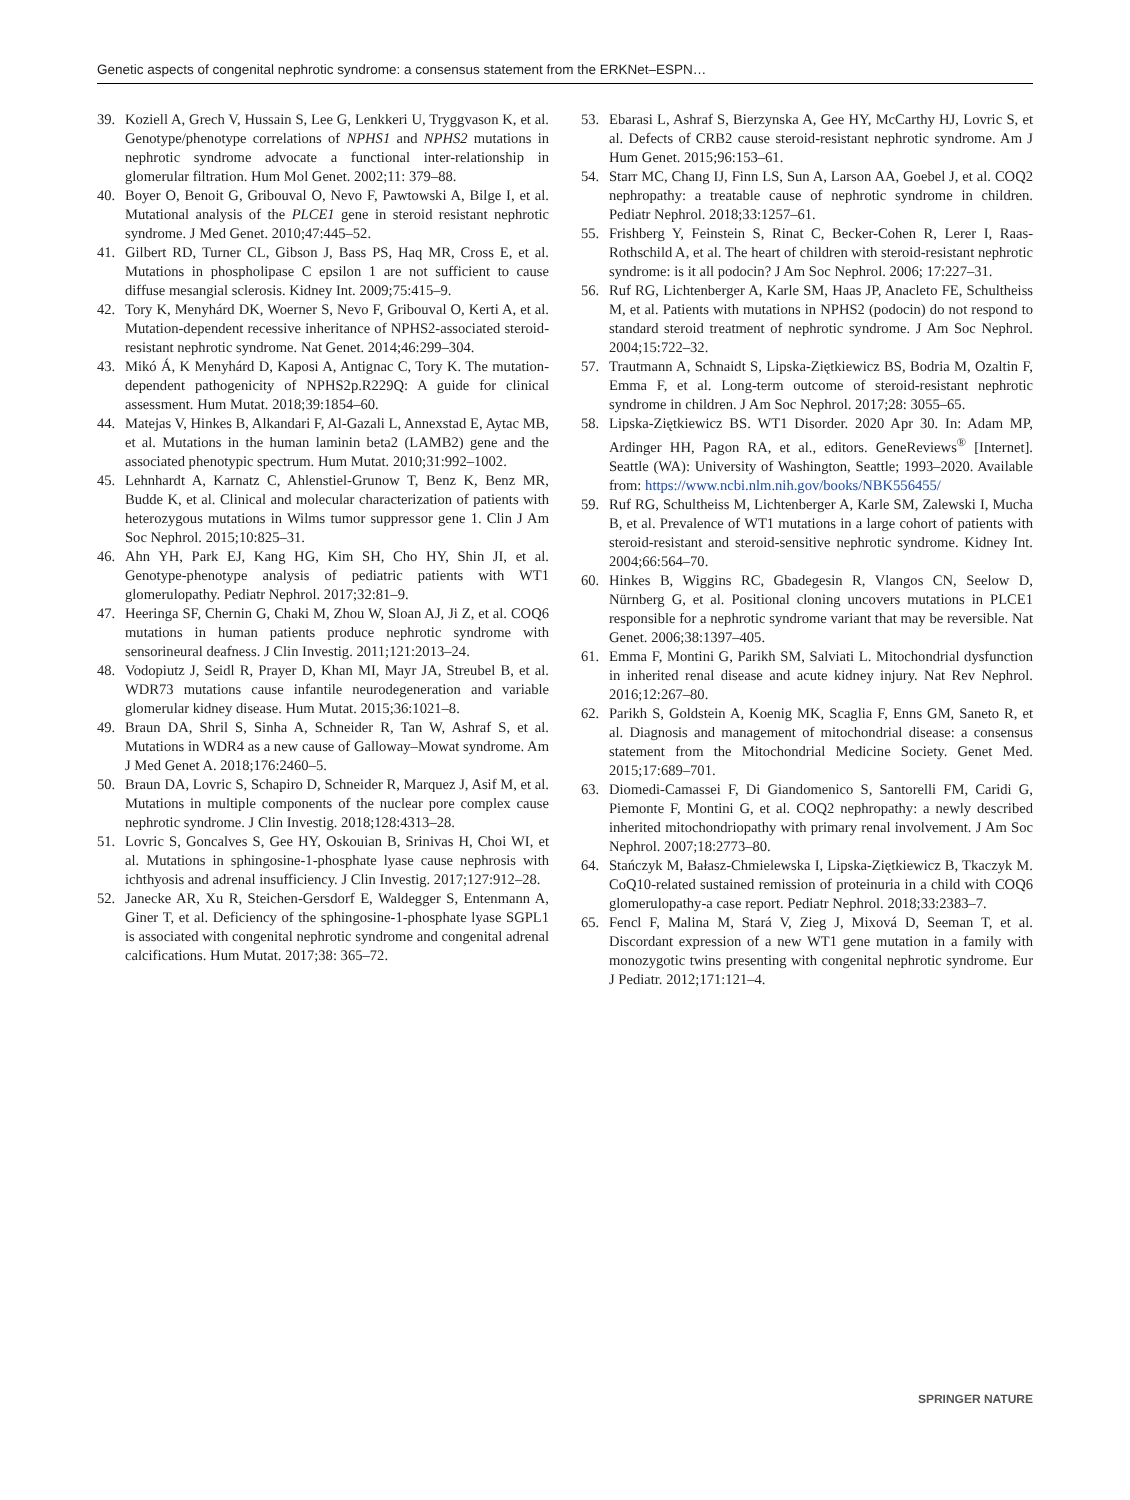Genetic aspects of congenital nephrotic syndrome: a consensus statement from the ERKNet–ESPN…
39. Koziell A, Grech V, Hussain S, Lee G, Lenkkeri U, Tryggvason K, et al. Genotype/phenotype correlations of NPHS1 and NPHS2 mutations in nephrotic syndrome advocate a functional inter-relationship in glomerular filtration. Hum Mol Genet. 2002;11: 379–88.
40. Boyer O, Benoit G, Gribouval O, Nevo F, Pawtowski A, Bilge I, et al. Mutational analysis of the PLCE1 gene in steroid resistant nephrotic syndrome. J Med Genet. 2010;47:445–52.
41. Gilbert RD, Turner CL, Gibson J, Bass PS, Haq MR, Cross E, et al. Mutations in phospholipase C epsilon 1 are not sufficient to cause diffuse mesangial sclerosis. Kidney Int. 2009;75:415–9.
42. Tory K, Menyhárd DK, Woerner S, Nevo F, Gribouval O, Kerti A, et al. Mutation-dependent recessive inheritance of NPHS2-associated steroid-resistant nephrotic syndrome. Nat Genet. 2014;46:299–304.
43. Mikó Á, K Menyhárd D, Kaposi A, Antignac C, Tory K. The mutation-dependent pathogenicity of NPHS2p.R229Q: A guide for clinical assessment. Hum Mutat. 2018;39:1854–60.
44. Matejas V, Hinkes B, Alkandari F, Al-Gazali L, Annexstad E, Aytac MB, et al. Mutations in the human laminin beta2 (LAMB2) gene and the associated phenotypic spectrum. Hum Mutat. 2010;31:992–1002.
45. Lehnhardt A, Karnatz C, Ahlenstiel-Grunow T, Benz K, Benz MR, Budde K, et al. Clinical and molecular characterization of patients with heterozygous mutations in Wilms tumor suppressor gene 1. Clin J Am Soc Nephrol. 2015;10:825–31.
46. Ahn YH, Park EJ, Kang HG, Kim SH, Cho HY, Shin JI, et al. Genotype-phenotype analysis of pediatric patients with WT1 glomerulopathy. Pediatr Nephrol. 2017;32:81–9.
47. Heeringa SF, Chernin G, Chaki M, Zhou W, Sloan AJ, Ji Z, et al. COQ6 mutations in human patients produce nephrotic syndrome with sensorineural deafness. J Clin Investig. 2011;121:2013–24.
48. Vodopiutz J, Seidl R, Prayer D, Khan MI, Mayr JA, Streubel B, et al. WDR73 mutations cause infantile neurodegeneration and variable glomerular kidney disease. Hum Mutat. 2015;36:1021–8.
49. Braun DA, Shril S, Sinha A, Schneider R, Tan W, Ashraf S, et al. Mutations in WDR4 as a new cause of Galloway–Mowat syndrome. Am J Med Genet A. 2018;176:2460–5.
50. Braun DA, Lovric S, Schapiro D, Schneider R, Marquez J, Asif M, et al. Mutations in multiple components of the nuclear pore complex cause nephrotic syndrome. J Clin Investig. 2018;128:4313–28.
51. Lovric S, Goncalves S, Gee HY, Oskouian B, Srinivas H, Choi WI, et al. Mutations in sphingosine-1-phosphate lyase cause nephrosis with ichthyosis and adrenal insufficiency. J Clin Investig. 2017;127:912–28.
52. Janecke AR, Xu R, Steichen-Gersdorf E, Waldegger S, Entenmann A, Giner T, et al. Deficiency of the sphingosine-1-phosphate lyase SGPL1 is associated with congenital nephrotic syndrome and congenital adrenal calcifications. Hum Mutat. 2017;38: 365–72.
53. Ebarasi L, Ashraf S, Bierzynska A, Gee HY, McCarthy HJ, Lovric S, et al. Defects of CRB2 cause steroid-resistant nephrotic syndrome. Am J Hum Genet. 2015;96:153–61.
54. Starr MC, Chang IJ, Finn LS, Sun A, Larson AA, Goebel J, et al. COQ2 nephropathy: a treatable cause of nephrotic syndrome in children. Pediatr Nephrol. 2018;33:1257–61.
55. Frishberg Y, Feinstein S, Rinat C, Becker-Cohen R, Lerer I, Raas-Rothschild A, et al. The heart of children with steroid-resistant nephrotic syndrome: is it all podocin? J Am Soc Nephrol. 2006; 17:227–31.
56. Ruf RG, Lichtenberger A, Karle SM, Haas JP, Anacleto FE, Schultheiss M, et al. Patients with mutations in NPHS2 (podocin) do not respond to standard steroid treatment of nephrotic syndrome. J Am Soc Nephrol. 2004;15:722–32.
57. Trautmann A, Schnaidt S, Lipska-Ziętkiewicz BS, Bodria M, Ozaltin F, Emma F, et al. Long-term outcome of steroid-resistant nephrotic syndrome in children. J Am Soc Nephrol. 2017;28: 3055–65.
58. Lipska-Ziętkiewicz BS. WT1 Disorder. 2020 Apr 30. In: Adam MP, Ardinger HH, Pagon RA, et al., editors. GeneReviews<sup>®</sup> [Internet]. Seattle (WA): University of Washington, Seattle; 1993–2020. Available from: https://www.ncbi.nlm.nih.gov/books/NBK556455/
59. Ruf RG, Schultheiss M, Lichtenberger A, Karle SM, Zalewski I, Mucha B, et al. Prevalence of WT1 mutations in a large cohort of patients with steroid-resistant and steroid-sensitive nephrotic syndrome. Kidney Int. 2004;66:564–70.
60. Hinkes B, Wiggins RC, Gbadegesin R, Vlangos CN, Seelow D, Nürnberg G, et al. Positional cloning uncovers mutations in PLCE1 responsible for a nephrotic syndrome variant that may be reversible. Nat Genet. 2006;38:1397–405.
61. Emma F, Montini G, Parikh SM, Salviati L. Mitochondrial dysfunction in inherited renal disease and acute kidney injury. Nat Rev Nephrol. 2016;12:267–80.
62. Parikh S, Goldstein A, Koenig MK, Scaglia F, Enns GM, Saneto R, et al. Diagnosis and management of mitochondrial disease: a consensus statement from the Mitochondrial Medicine Society. Genet Med. 2015;17:689–701.
63. Diomedi-Camassei F, Di Giandomenico S, Santorelli FM, Caridi G, Piemonte F, Montini G, et al. COQ2 nephropathy: a newly described inherited mitochondriopathy with primary renal involvement. J Am Soc Nephrol. 2007;18:2773–80.
64. Stańczyk M, Bałasz-Chmielewska I, Lipska-Ziętkiewicz B, Tkaczyk M. CoQ10-related sustained remission of proteinuria in a child with COQ6 glomerulopathy-a case report. Pediatr Nephrol. 2018;33:2383–7.
65. Fencl F, Malina M, Stará V, Zieg J, Mixová D, Seeman T, et al. Discordant expression of a new WT1 gene mutation in a family with monozygotic twins presenting with congenital nephrotic syndrome. Eur J Pediatr. 2012;171:121–4.
SPRINGER NATURE